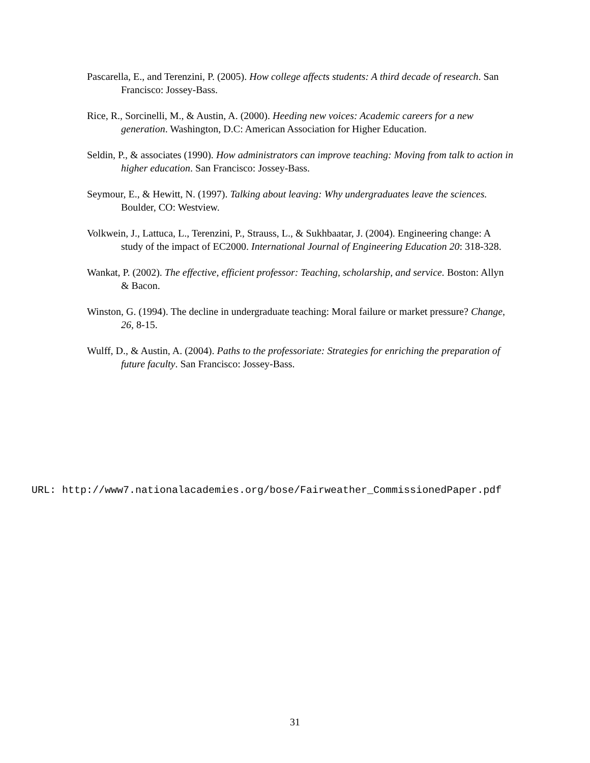Pascarella, E., and Terenzini, P. (2005). How college affects students: A third decade of research. San Francisco: Jossey-Bass.
Rice, R., Sorcinelli, M., & Austin, A. (2000). Heeding new voices: Academic careers for a new generation. Washington, D.C: American Association for Higher Education.
Seldin, P., & associates (1990). How administrators can improve teaching: Moving from talk to action in higher education. San Francisco: Jossey-Bass.
Seymour, E., & Hewitt, N. (1997). Talking about leaving: Why undergraduates leave the sciences. Boulder, CO: Westview.
Volkwein, J., Lattuca, L., Terenzini, P., Strauss, L., & Sukhbaatar, J. (2004). Engineering change: A study of the impact of EC2000. International Journal of Engineering Education 20: 318-328.
Wankat, P. (2002). The effective, efficient professor: Teaching, scholarship, and service. Boston: Allyn & Bacon.
Winston, G. (1994). The decline in undergraduate teaching: Moral failure or market pressure? Change, 26, 8-15.
Wulff, D., & Austin, A. (2004). Paths to the professoriate: Strategies for enriching the preparation of future faculty. San Francisco: Jossey-Bass.
URL: http://www7.nationalacademies.org/bose/Fairweather_CommissionedPaper.pdf
31